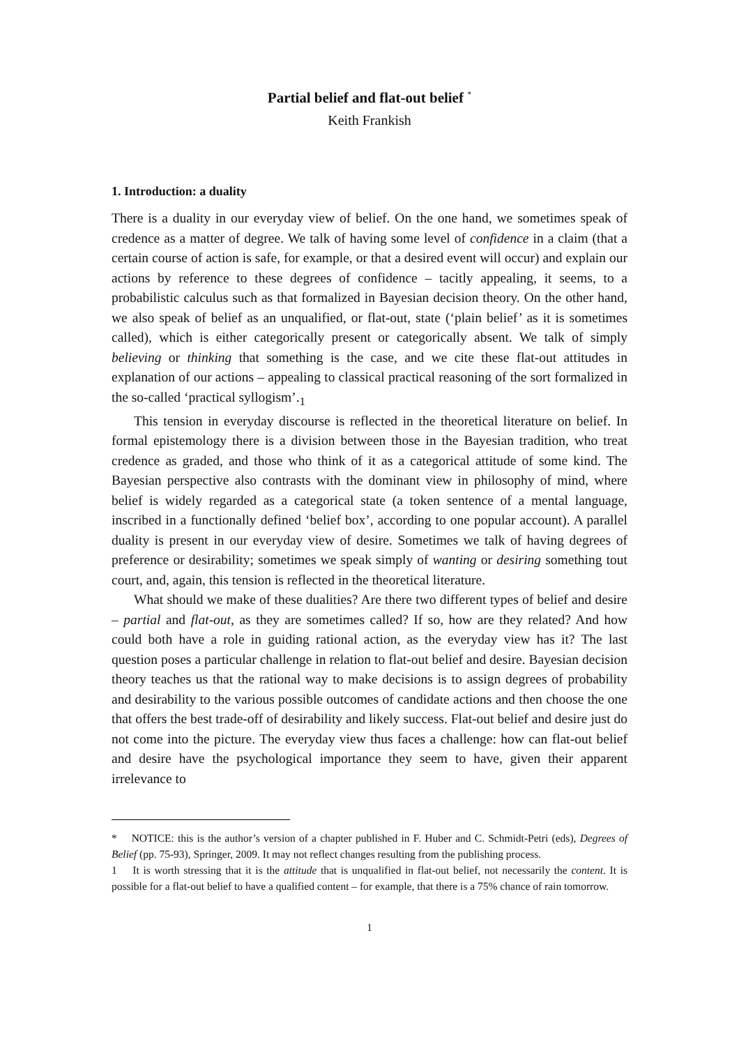Partial belief and flat-out belief <sup>*</sup>
Keith Frankish
1. Introduction: a duality
There is a duality in our everyday view of belief. On the one hand, we sometimes speak of credence as a matter of degree. We talk of having some level of confidence in a claim (that a certain course of action is safe, for example, or that a desired event will occur) and explain our actions by reference to these degrees of confidence – tacitly appealing, it seems, to a probabilistic calculus such as that formalized in Bayesian decision theory. On the other hand, we also speak of belief as an unqualified, or flat-out, state (‘plain belief’ as it is sometimes called), which is either categorically present or categorically absent. We talk of simply believing or thinking that something is the case, and we cite these flat-out attitudes in explanation of our actions – appealing to classical practical reasoning of the sort formalized in the so-called ‘practical syllogism’.<sub>1</sub>
This tension in everyday discourse is reflected in the theoretical literature on belief. In formal epistemology there is a division between those in the Bayesian tradition, who treat credence as graded, and those who think of it as a categorical attitude of some kind. The Bayesian perspective also contrasts with the dominant view in philosophy of mind, where belief is widely regarded as a categorical state (a token sentence of a mental language, inscribed in a functionally defined ‘belief box’, according to one popular account). A parallel duality is present in our everyday view of desire. Sometimes we talk of having degrees of preference or desirability; sometimes we speak simply of wanting or desiring something tout court, and, again, this tension is reflected in the theoretical literature.
What should we make of these dualities? Are there two different types of belief and desire – partial and flat-out, as they are sometimes called? If so, how are they related? And how could both have a role in guiding rational action, as the everyday view has it? The last question poses a particular challenge in relation to flat-out belief and desire. Bayesian decision theory teaches us that the rational way to make decisions is to assign degrees of probability and desirability to the various possible outcomes of candidate actions and then choose the one that offers the best trade-off of desirability and likely success. Flat-out belief and desire just do not come into the picture. The everyday view thus faces a challenge: how can flat-out belief and desire have the psychological importance they seem to have, given their apparent irrelevance to
* NOTICE: this is the author’s version of a chapter published in F. Huber and C. Schmidt-Petri (eds), Degrees of Belief (pp. 75-93), Springer, 2009. It may not reflect changes resulting from the publishing process.
1 It is worth stressing that it is the attitude that is unqualified in flat-out belief, not necessarily the content. It is possible for a flat-out belief to have a qualified content – for example, that there is a 75% chance of rain tomorrow.
1